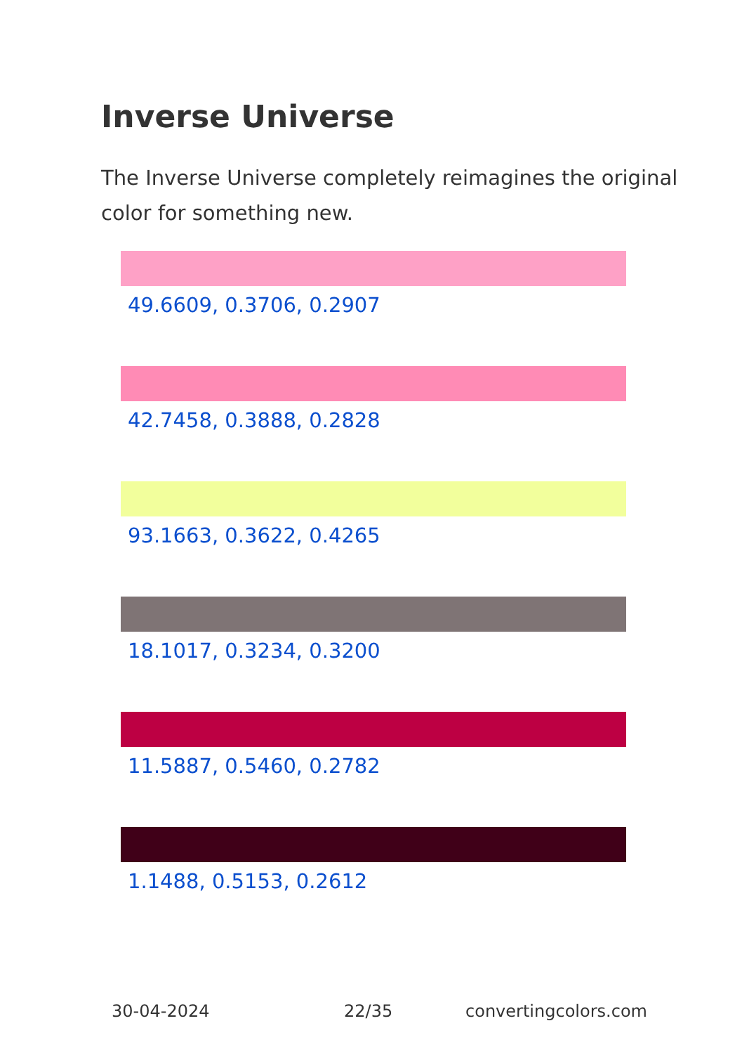Inverse Universe
The Inverse Universe completely reimagines the original color for something new.
49.6609, 0.3706, 0.2907
42.7458, 0.3888, 0.2828
93.1663, 0.3622, 0.4265
18.1017, 0.3234, 0.3200
11.5887, 0.5460, 0.2782
1.1488, 0.5153, 0.2612
30-04-2024 22/35 convertingcolors.com